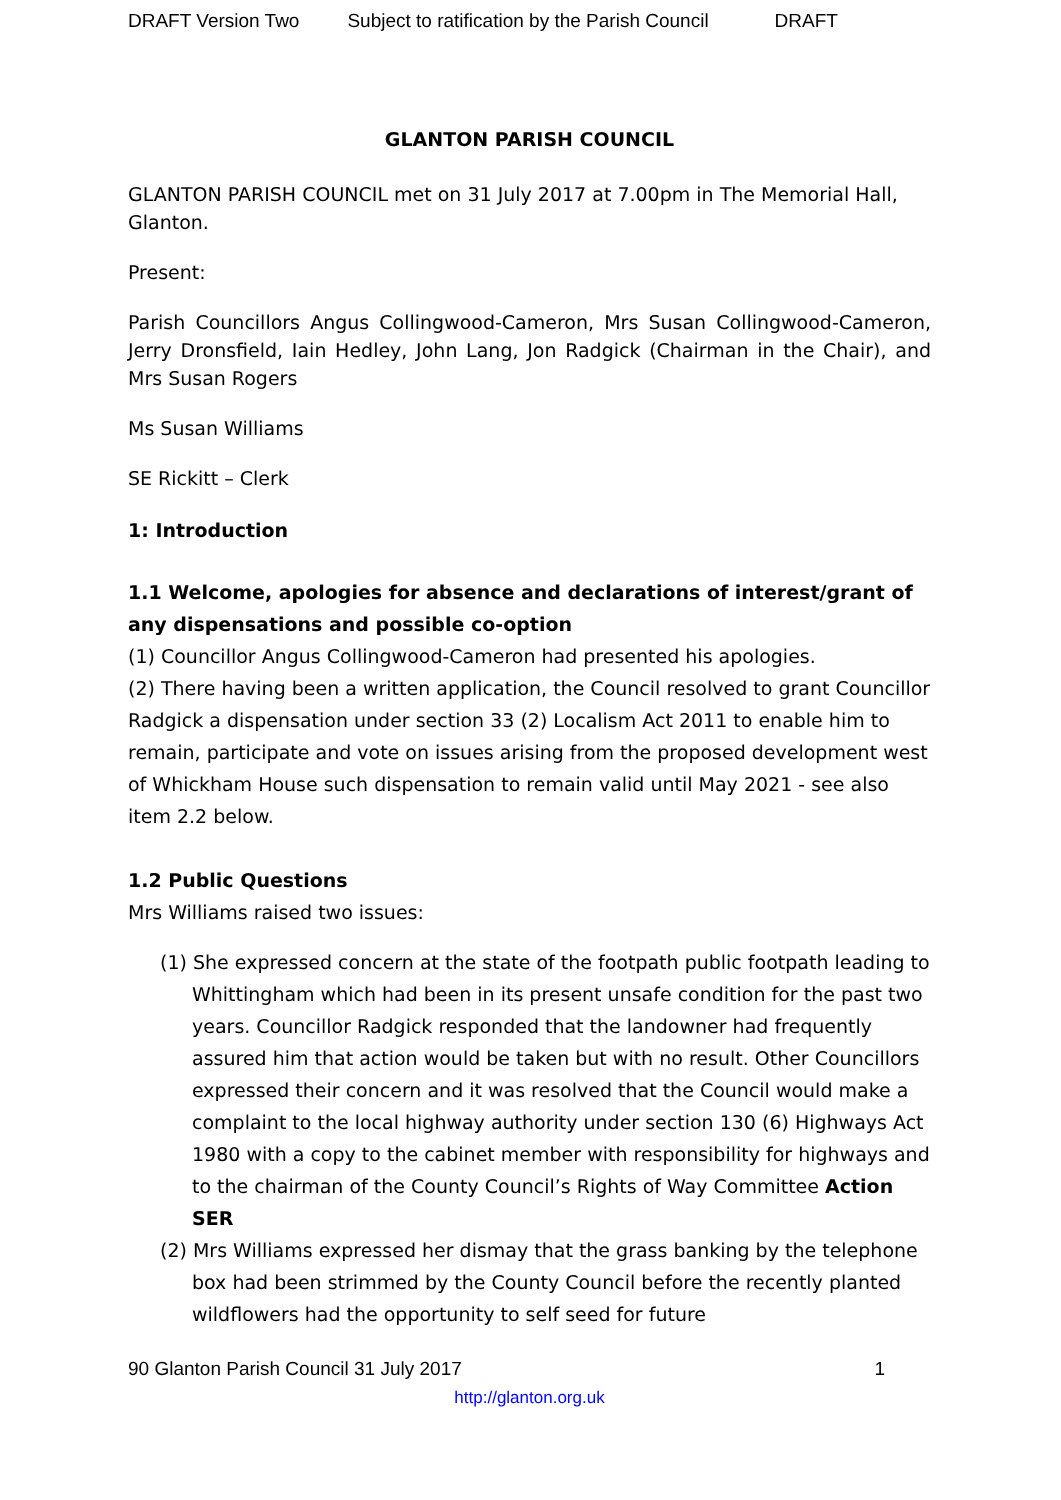DRAFT Version Two Subject to ratification by the Parish Council DRAFT
GLANTON PARISH COUNCIL
GLANTON PARISH COUNCIL met on 31 July 2017 at 7.00pm in The Memorial Hall, Glanton.
Present:
Parish Councillors Angus Collingwood-Cameron, Mrs Susan Collingwood-Cameron, Jerry Dronsfield, Iain Hedley, John Lang, Jon Radgick (Chairman in the Chair), and Mrs Susan Rogers
Ms Susan Williams
SE Rickitt – Clerk
1: Introduction
1.1 Welcome, apologies for absence and declarations of interest/grant of any dispensations and possible co-option
(1) Councillor Angus Collingwood-Cameron had presented his apologies.
(2) There having been a written application, the Council resolved to grant Councillor Radgick a dispensation under section 33 (2) Localism Act 2011 to enable him to remain, participate and vote on issues arising from the proposed development west of Whickham House such dispensation to remain valid until May 2021 - see also item 2.2 below.
1.2 Public Questions
Mrs Williams raised two issues:
(1) She expressed concern at the state of the footpath public footpath leading to Whittingham which had been in its present unsafe condition for the past two years. Councillor Radgick responded that the landowner had frequently assured him that action would be taken but with no result. Other Councillors expressed their concern and it was resolved that the Council would make a complaint to the local highway authority under section 130 (6) Highways Act 1980 with a copy to the cabinet member with responsibility for highways and to the chairman of the County Council’s Rights of Way Committee Action SER
(2) Mrs Williams expressed her dismay that the grass banking by the telephone box had been strimmed by the County Council before the recently planted wildflowers had the opportunity to self seed for future
90 Glanton Parish Council 31 July 2017 1
http://glanton.org.uk